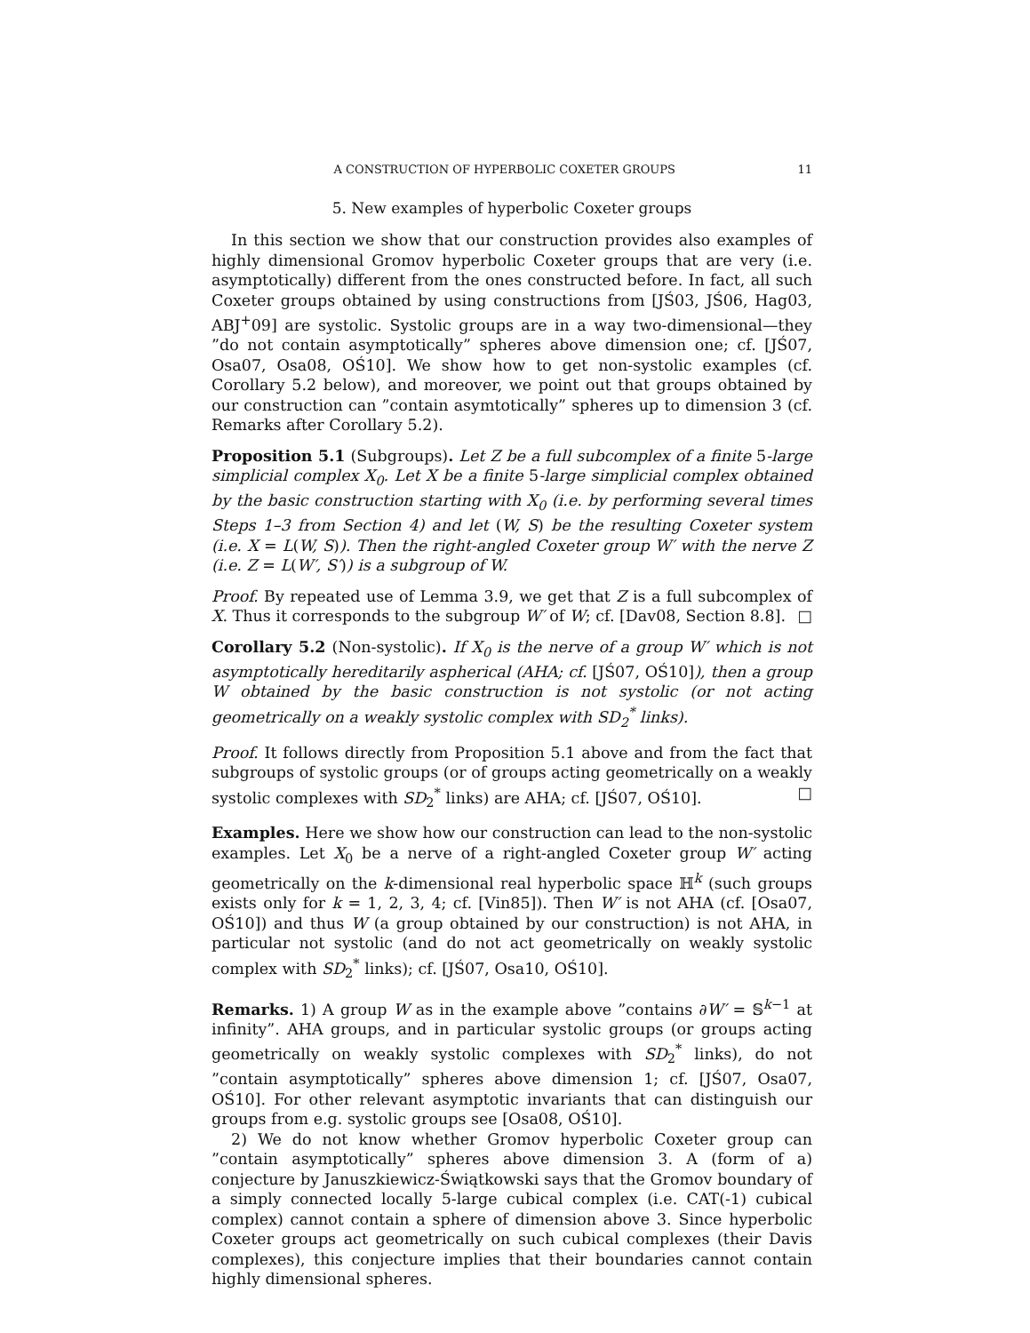A CONSTRUCTION OF HYPERBOLIC COXETER GROUPS 11
5. New examples of hyperbolic Coxeter groups
In this section we show that our construction provides also examples of highly dimensional Gromov hyperbolic Coxeter groups that are very (i.e. asymptotically) different from the ones constructed before. In fact, all such Coxeter groups obtained by using constructions from [JŚ03, JŚ06, Hag03, ABJ<sup>+</sup>09] are systolic. Systolic groups are in a way two-dimensional—they ”do not contain asymptotically” spheres above dimension one; cf. [JŚ07, Osa07, Osa08, OŚ10]. We show how to get non-systolic examples (cf. Corollary 5.2 below), and moreover, we point out that groups obtained by our construction can ”contain asymtotically” spheres up to dimension 3 (cf. Remarks after Corollary 5.2).
Proposition 5.1 (Subgroups). Let Z be a full subcomplex of a finite 5-large simplicial complex X<sub>0</sub>. Let X be a finite 5-large simplicial complex obtained by the basic construction starting with X<sub>0</sub> (i.e. by performing several times Steps 1–3 from Section 4) and let (W, S) be the resulting Coxeter system (i.e. X = L(W, S)). Then the right-angled Coxeter group W′ with the nerve Z (i.e. Z = L(W′, S′)) is a subgroup of W.
Proof. By repeated use of Lemma 3.9, we get that Z is a full subcomplex of X. Thus it corresponds to the subgroup W′ of W; cf. [Dav08, Section 8.8]. □
Corollary 5.2 (Non-systolic). If X<sub>0</sub> is the nerve of a group W′ which is not asymptotically hereditarily aspherical (AHA; cf. [JŚ07, OŚ10]), then a group W obtained by the basic construction is not systolic (or not acting geometrically on a weakly systolic complex with SD<sub>2</sub><sup>*</sup> links).
Proof. It follows directly from Proposition 5.1 above and from the fact that subgroups of systolic groups (or of groups acting geometrically on a weakly systolic complexes with SD<sub>2</sub><sup>*</sup> links) are AHA; cf. [JŚ07, OŚ10]. □
Examples. Here we show how our construction can lead to the non-systolic examples. Let X<sub>0</sub> be a nerve of a right-angled Coxeter group W′ acting geometrically on the k-dimensional real hyperbolic space ℍ<sup>k</sup> (such groups exists only for k = 1, 2, 3, 4; cf. [Vin85]). Then W′ is not AHA (cf. [Osa07, OŚ10]) and thus W (a group obtained by our construction) is not AHA, in particular not systolic (and do not act geometrically on weakly systolic complex with SD<sub>2</sub><sup>*</sup> links); cf. [JŚ07, Osa10, OŚ10].
Remarks. 1) A group W as in the example above ”contains ∂W′ = 𝕊<sup>k−1</sup> at infinity”. AHA groups, and in particular systolic groups (or groups acting geometrically on weakly systolic complexes with SD<sub>2</sub><sup>*</sup> links), do not ”contain asymptotically” spheres above dimension 1; cf. [JŚ07, Osa07, OŚ10]. For other relevant asymptotic invariants that can distinguish our groups from e.g. systolic groups see [Osa08, OŚ10].
2) We do not know whether Gromov hyperbolic Coxeter group can ”contain asymptotically” spheres above dimension 3. A (form of a) conjecture by Januszkiewicz-Świątkowski says that the Gromov boundary of a simply connected locally 5-large cubical complex (i.e. CAT(-1) cubical complex) cannot contain a sphere of dimension above 3. Since hyperbolic Coxeter groups act geometrically on such cubical complexes (their Davis complexes), this conjecture implies that their boundaries cannot contain highly dimensional spheres.